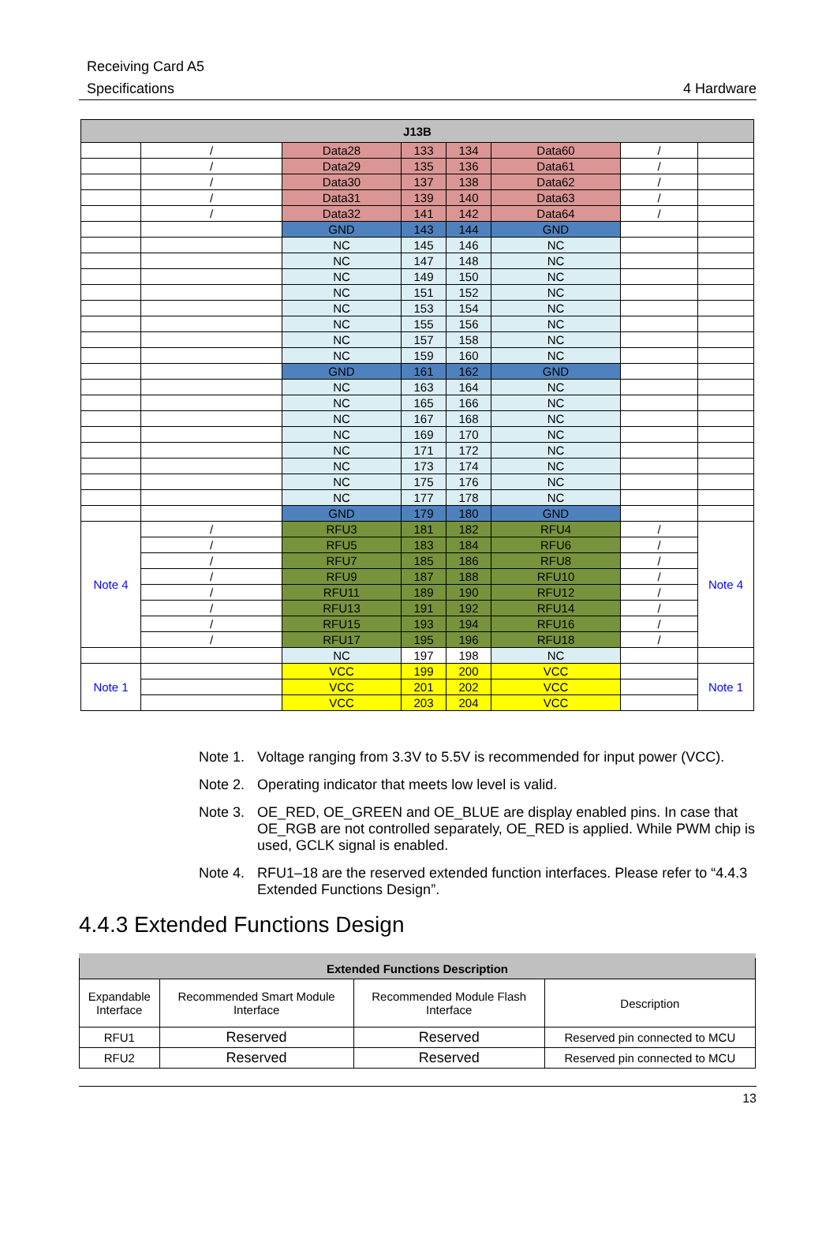Receiving Card A5
Specifications 4 Hardware
| J13B | | | | | | | |
| --- | --- | --- | --- | --- | --- | --- | --- |
| | / | Data28 | 133 | 134 | Data60 | / | |
| | / | Data29 | 135 | 136 | Data61 | / | |
| | / | Data30 | 137 | 138 | Data62 | / | |
| | / | Data31 | 139 | 140 | Data63 | / | |
| | / | Data32 | 141 | 142 | Data64 | / | |
| | | GND | 143 | 144 | GND | | |
| | | NC | 145 | 146 | NC | | |
| | | NC | 147 | 148 | NC | | |
| | | NC | 149 | 150 | NC | | |
| | | NC | 151 | 152 | NC | | |
| | | NC | 153 | 154 | NC | | |
| | | NC | 155 | 156 | NC | | |
| | | NC | 157 | 158 | NC | | |
| | | NC | 159 | 160 | NC | | |
| | | GND | 161 | 162 | GND | | |
| | | NC | 163 | 164 | NC | | |
| | | NC | 165 | 166 | NC | | |
| | | NC | 167 | 168 | NC | | |
| | | NC | 169 | 170 | NC | | |
| | | NC | 171 | 172 | NC | | |
| | | NC | 173 | 174 | NC | | |
| | | NC | 175 | 176 | NC | | |
| | | NC | 177 | 178 | NC | | |
| | | GND | 179 | 180 | GND | | |
| Note 4 | / | RFU3 | 181 | 182 | RFU4 | / | Note 4 |
| | / | RFU5 | 183 | 184 | RFU6 | / | |
| | / | RFU7 | 185 | 186 | RFU8 | / | |
| | / | RFU9 | 187 | 188 | RFU10 | / | |
| | / | RFU11 | 189 | 190 | RFU12 | / | |
| | / | RFU13 | 191 | 192 | RFU14 | / | |
| | / | RFU15 | 193 | 194 | RFU16 | / | |
| | / | RFU17 | 195 | 196 | RFU18 | / | |
| | | NC | 197 | 198 | NC | | |
| Note 1 | | VCC | 199 | 200 | VCC | | Note 1 |
| | | VCC | 201 | 202 | VCC | | |
| | | VCC | 203 | 204 | VCC | | |
Note 1. Voltage ranging from 3.3V to 5.5V is recommended for input power (VCC).
Note 2. Operating indicator that meets low level is valid.
Note 3. OE_RED, OE_GREEN and OE_BLUE are display enabled pins. In case that OE_RGB are not controlled separately, OE_RED is applied. While PWM chip is used, GCLK signal is enabled.
Note 4. RFU1–18 are the reserved extended function interfaces. Please refer to “4.4.3 Extended Functions Design”.
4.4.3 Extended Functions Design
| Extended Functions Description | | | |
| --- | --- | --- | --- |
| Expandable Interface | Recommended Smart Module Interface | Recommended Module Flash Interface | Description |
| RFU1 | Reserved | Reserved | Reserved pin connected to MCU |
| RFU2 | Reserved | Reserved | Reserved pin connected to MCU |
13